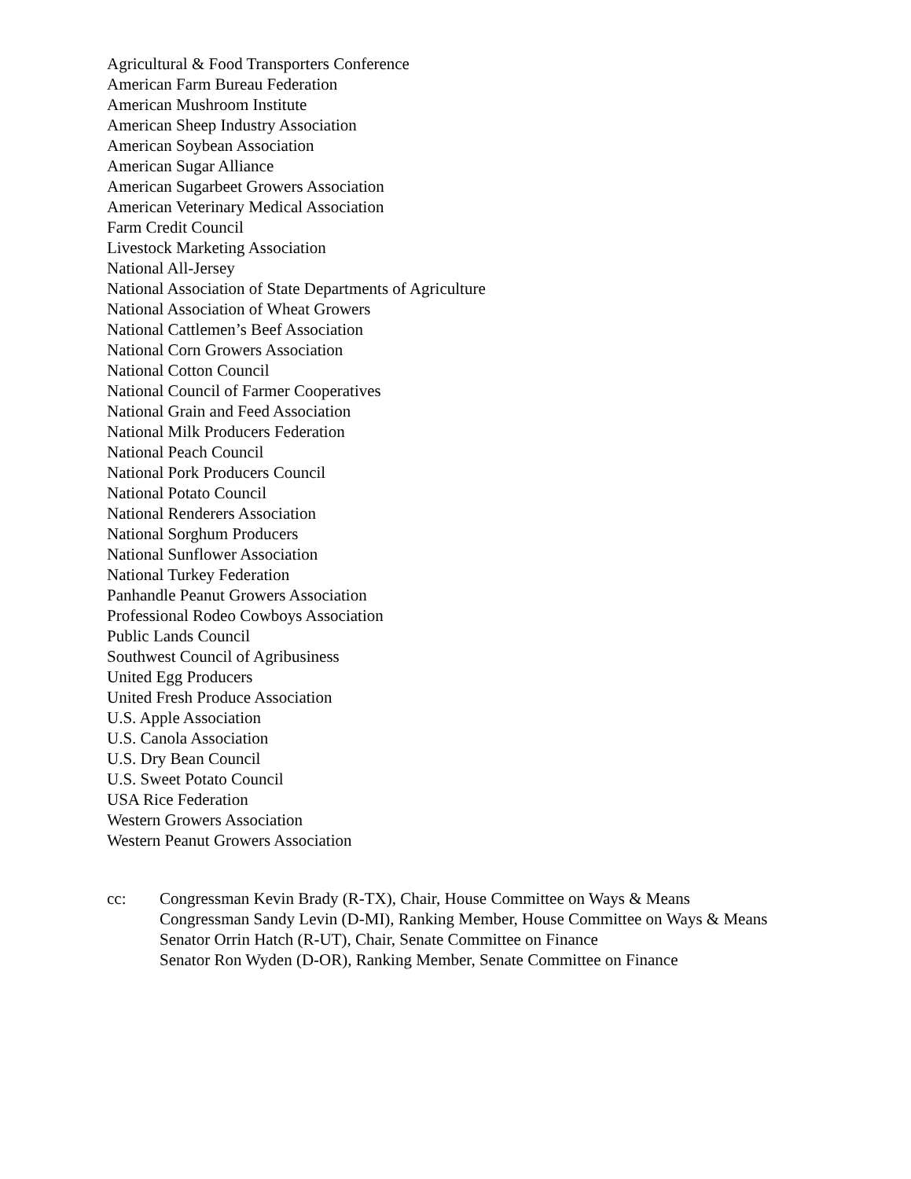Agricultural & Food Transporters Conference
American Farm Bureau Federation
American Mushroom Institute
American Sheep Industry Association
American Soybean Association
American Sugar Alliance
American Sugarbeet Growers Association
American Veterinary Medical Association
Farm Credit Council
Livestock Marketing Association
National All-Jersey
National Association of State Departments of Agriculture
National Association of Wheat Growers
National Cattlemen’s Beef Association
National Corn Growers Association
National Cotton Council
National Council of Farmer Cooperatives
National Grain and Feed Association
National Milk Producers Federation
National Peach Council
National Pork Producers Council
National Potato Council
National Renderers Association
National Sorghum Producers
National Sunflower Association
National Turkey Federation
Panhandle Peanut Growers Association
Professional Rodeo Cowboys Association
Public Lands Council
Southwest Council of Agribusiness
United Egg Producers
United Fresh Produce Association
U.S. Apple Association
U.S. Canola Association
U.S. Dry Bean Council
U.S. Sweet Potato Council
USA Rice Federation
Western Growers Association
Western Peanut Growers Association
cc: Congressman Kevin Brady (R-TX), Chair, House Committee on Ways & Means
Congressman Sandy Levin (D-MI), Ranking Member, House Committee on Ways & Means
Senator Orrin Hatch (R-UT), Chair, Senate Committee on Finance
Senator Ron Wyden (D-OR), Ranking Member, Senate Committee on Finance